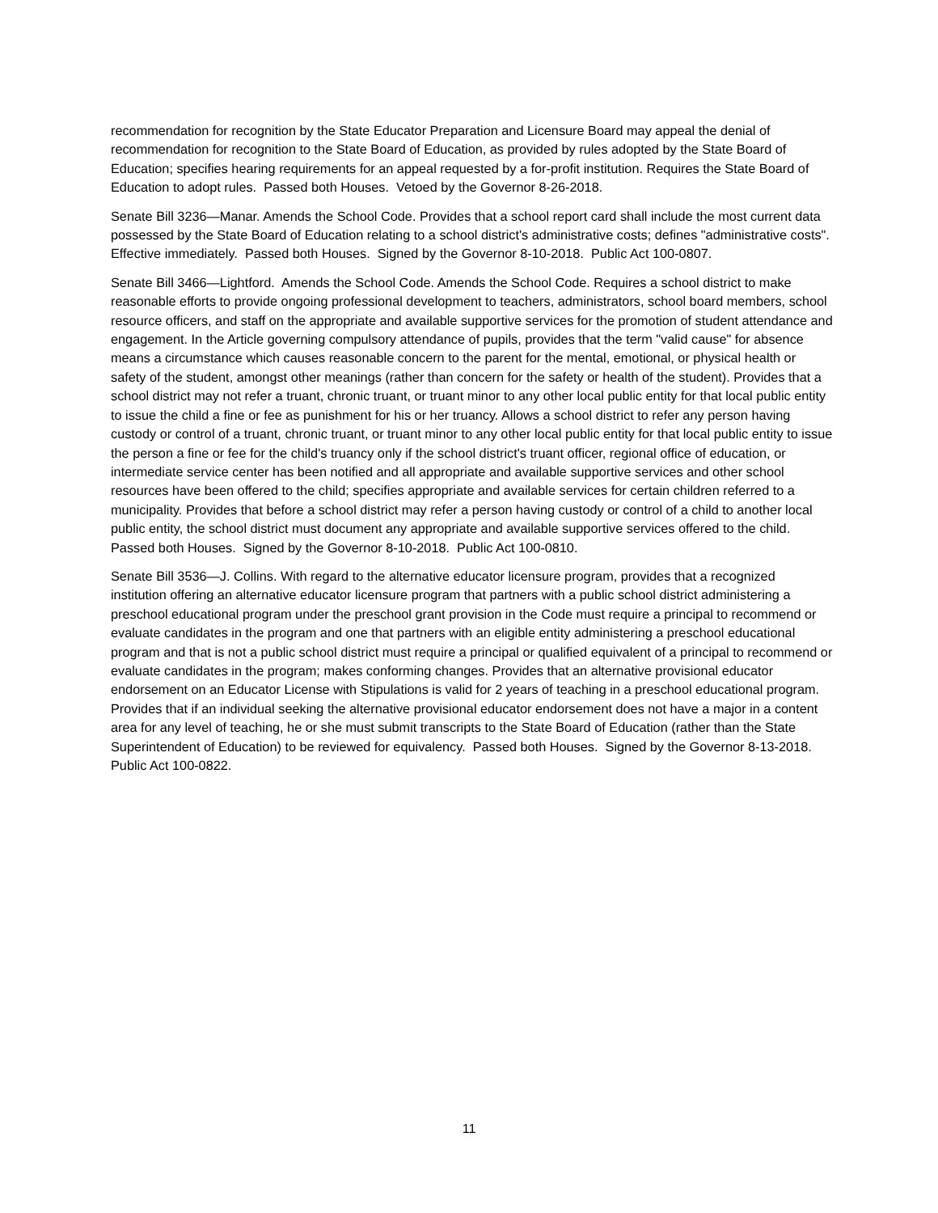recommendation for recognition by the State Educator Preparation and Licensure Board may appeal the denial of recommendation for recognition to the State Board of Education, as provided by rules adopted by the State Board of Education; specifies hearing requirements for an appeal requested by a for-profit institution. Requires the State Board of Education to adopt rules. Passed both Houses. Vetoed by the Governor 8-26-2018.
Senate Bill 3236—Manar. Amends the School Code. Provides that a school report card shall include the most current data possessed by the State Board of Education relating to a school district's administrative costs; defines "administrative costs". Effective immediately. Passed both Houses. Signed by the Governor 8-10-2018. Public Act 100-0807.
Senate Bill 3466—Lightford. Amends the School Code. Amends the School Code. Requires a school district to make reasonable efforts to provide ongoing professional development to teachers, administrators, school board members, school resource officers, and staff on the appropriate and available supportive services for the promotion of student attendance and engagement. In the Article governing compulsory attendance of pupils, provides that the term "valid cause" for absence means a circumstance which causes reasonable concern to the parent for the mental, emotional, or physical health or safety of the student, amongst other meanings (rather than concern for the safety or health of the student). Provides that a school district may not refer a truant, chronic truant, or truant minor to any other local public entity for that local public entity to issue the child a fine or fee as punishment for his or her truancy. Allows a school district to refer any person having custody or control of a truant, chronic truant, or truant minor to any other local public entity for that local public entity to issue the person a fine or fee for the child's truancy only if the school district's truant officer, regional office of education, or intermediate service center has been notified and all appropriate and available supportive services and other school resources have been offered to the child; specifies appropriate and available services for certain children referred to a municipality. Provides that before a school district may refer a person having custody or control of a child to another local public entity, the school district must document any appropriate and available supportive services offered to the child. Passed both Houses. Signed by the Governor 8-10-2018. Public Act 100-0810.
Senate Bill 3536—J. Collins. With regard to the alternative educator licensure program, provides that a recognized institution offering an alternative educator licensure program that partners with a public school district administering a preschool educational program under the preschool grant provision in the Code must require a principal to recommend or evaluate candidates in the program and one that partners with an eligible entity administering a preschool educational program and that is not a public school district must require a principal or qualified equivalent of a principal to recommend or evaluate candidates in the program; makes conforming changes. Provides that an alternative provisional educator endorsement on an Educator License with Stipulations is valid for 2 years of teaching in a preschool educational program. Provides that if an individual seeking the alternative provisional educator endorsement does not have a major in a content area for any level of teaching, he or she must submit transcripts to the State Board of Education (rather than the State Superintendent of Education) to be reviewed for equivalency. Passed both Houses. Signed by the Governor 8-13-2018. Public Act 100-0822.
11